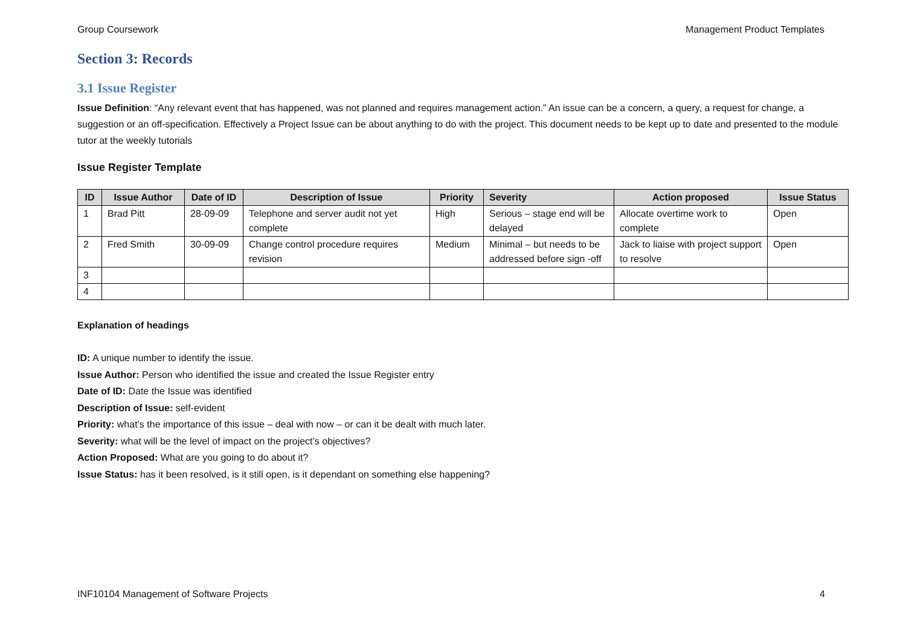Group Coursework Management Product Templates
Section 3: Records
3.1 Issue Register
Issue Definition: “Any relevant event that has happened, was not planned and requires management action.” An issue can be a concern, a query, a request for change, a suggestion or an off-specification. Effectively a Project Issue can be about anything to do with the project. This document needs to be kept up to date and presented to the module tutor at the weekly tutorials
Issue Register Template
| ID | Issue Author | Date of ID | Description of Issue | Priority | Severity | Action proposed | Issue Status |
| --- | --- | --- | --- | --- | --- | --- | --- |
| 1 | Brad Pitt | 28-09-09 | Telephone and server audit not yet complete | High | Serious – stage end will be delayed | Allocate overtime work to complete | Open |
| 2 | Fred Smith | 30-09-09 | Change control procedure requires revision | Medium | Minimal – but needs to be addressed before sign -off | Jack to liaise with project support to resolve | Open |
| 3 | | | | | | | |
| 4 | | | | | | | |
Explanation of headings
ID: A unique number to identify the issue.
Issue Author: Person who identified the issue and created the Issue Register entry
Date of ID: Date the Issue was identified
Description of Issue: self-evident
Priority: what’s the importance of this issue – deal with now – or can it be dealt with much later.
Severity: what will be the level of impact on the project’s objectives?
Action Proposed: What are you going to do about it?
Issue Status: has it been resolved, is it still open, is it dependant on something else happening?
INF10104 Management of Software Projects 4